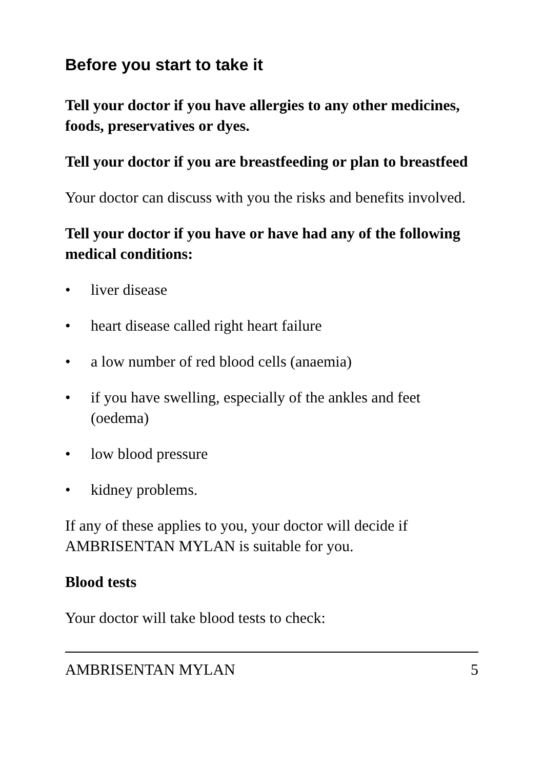Before you start to take it
Tell your doctor if you have allergies to any other medicines, foods, preservatives or dyes.
Tell your doctor if you are breastfeeding or plan to breastfeed
Your doctor can discuss with you the risks and benefits involved.
Tell your doctor if you have or have had any of the following medical conditions:
• liver disease
• heart disease called right heart failure
• a low number of red blood cells (anaemia)
• if you have swelling, especially of the ankles and feet (oedema)
• low blood pressure
• kidney problems.
If any of these applies to you, your doctor will decide if AMBRISENTAN MYLAN is suitable for you.
Blood tests
Your doctor will take blood tests to check:
AMBRISENTAN MYLAN 5